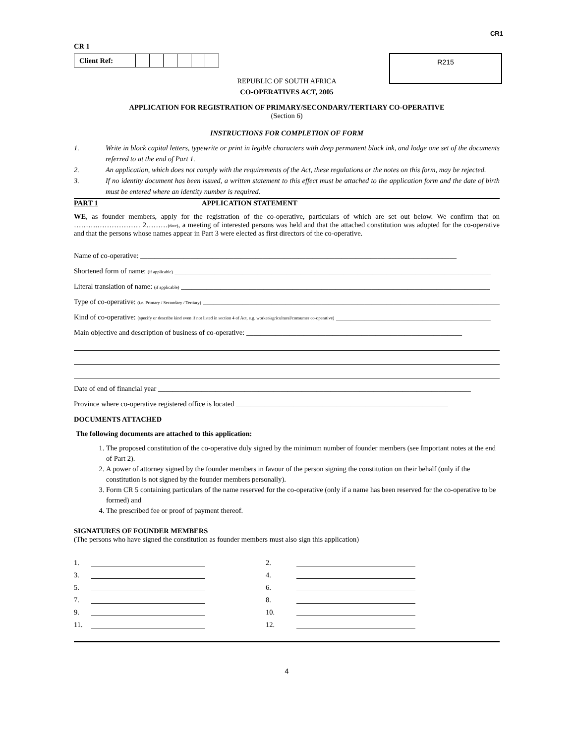CR1
CR 1
| Client Ref: | | | | | | |
R215
REPUBLIC OF SOUTH AFRICA
CO-OPERATIVES ACT, 2005
APPLICATION FOR REGISTRATION OF PRIMARY/SECONDARY/TERTIARY CO-OPERATIVE
(Section 6)
INSTRUCTIONS FOR COMPLETION OF FORM
1. Write in block capital letters, typewrite or print in legible characters with deep permanent black ink, and lodge one set of the documents referred to at the end of Part 1.
2. An application, which does not comply with the requirements of the Act, these regulations or the notes on this form, may be rejected.
3. If no identity document has been issued, a written statement to this effect must be attached to the application form and the date of birth must be entered where an identity number is required.
PART 1 APPLICATION STATEMENT
WE, as founder members, apply for the registration of the co-operative, particulars of which are set out below. We confirm that on ……….……………… 2………(date), a meeting of interested persons was held and that the attached constitution was adopted for the co-operative and that the persons whose names appear in Part 3 were elected as first directors of the co-operative.
Name of co-operative: ________________________________________________________________________________________
Shortened form of name: (if applicable) ________________________________________________________________________________________
Literal translation of name: (if applicable) ______________________________________________________________________________________
Type of co-operative: (i.e. Primary / Secondary / Tertiary) __________________________________________________________________________________________________
Kind of co-operative: (specify or describe kind even if not listed in section 4 of Act, e.g. worker/agricultural/consumer co-operative) ___________________________________________
Main objective and description of business of co-operative: ____________________________________________________________
Date of end of financial year _______________________________________________________________________________________
Province where co-operative registered office is located ___________________________________________________________
DOCUMENTS ATTACHED
The following documents are attached to this application:
1. The proposed constitution of the co-operative duly signed by the minimum number of founder members (see Important notes at the end of Part 2).
2. A power of attorney signed by the founder members in favour of the person signing the constitution on their behalf (only if the constitution is not signed by the founder members personally).
3. Form CR 5 containing particulars of the name reserved for the co-operative (only if a name has been reserved for the co-operative to be formed) and
4. The prescribed fee or proof of payment thereof.
SIGNATURES OF FOUNDER MEMBERS
(The persons who have signed the constitution as founder members must also sign this application)
1.
2.
3.
4.
5.
6.
7.
8.
9.
10.
11.
12.
4